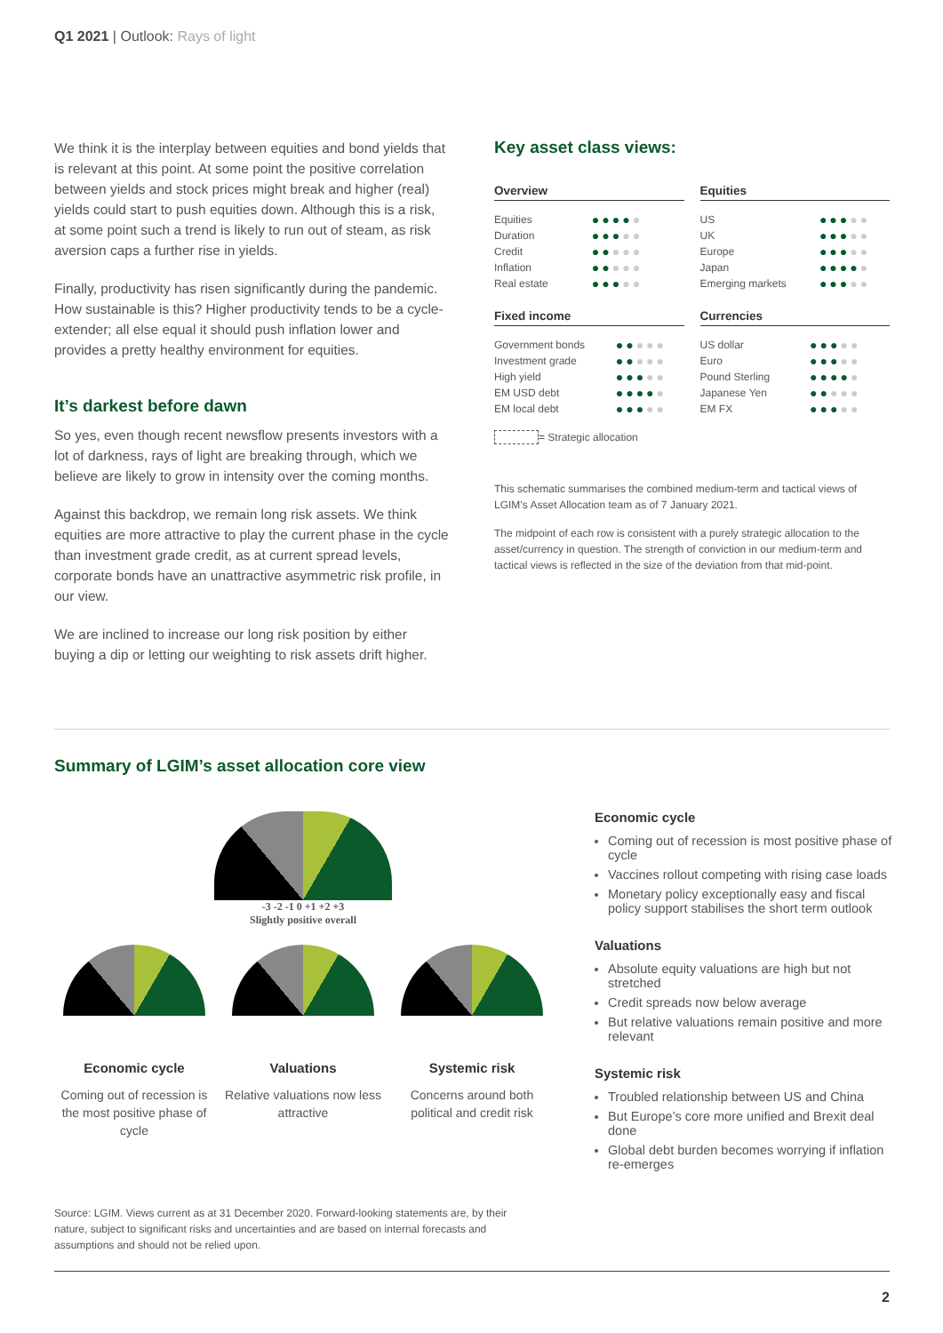Q1 2021 | Outlook: Rays of light
We think it is the interplay between equities and bond yields that is relevant at this point. At some point the positive correlation between yields and stock prices might break and higher (real) yields could start to push equities down. Although this is a risk, at some point such a trend is likely to run out of steam, as risk aversion caps a further rise in yields.
Finally, productivity has risen significantly during the pandemic. How sustainable is this? Higher productivity tends to be a cycle-extender; all else equal it should push inflation lower and provides a pretty healthy environment for equities.
It’s darkest before dawn
So yes, even though recent newsflow presents investors with a lot of darkness, rays of light are breaking through, which we believe are likely to grow in intensity over the coming months.
Against this backdrop, we remain long risk assets. We think equities are more attractive to play the current phase in the cycle than investment grade credit, as at current spread levels, corporate bonds have an unattractive asymmetric risk profile, in our view.
We are inclined to increase our long risk position by either buying a dip or letting our weighting to risk assets drift higher.
Key asset class views:
Overview
| Equities | ●●●● ● |
| Duration | ●●● ●● |
| Credit | ●● ●●● |
| Inflation | ●● ●●● |
| Real estate | ●●● ●● |
Equities
| US | ●●● ●● |
| UK | ●●● ●● |
| Europe | ●●● ●● |
| Japan | ●●●● ● |
| Emerging markets | ●●● ●● |
Fixed income
| Government bonds | ●● ●●● |
| Investment grade | ●● ●●● |
| High yield | ●●● ●● |
| EM USD debt | ●●●● ● |
| EM local debt | ●●● ●● |
Currencies
| US dollar | ●●● ●● |
| Euro | ●●● ●● |
| Pound Sterling | ●●●● ● |
| Japanese Yen | ●● ●●● |
| EM FX | ●●● ●● |
= Strategic allocation
This schematic summarises the combined medium-term and tactical views of LGIM’s Asset Allocation team as of 7 January 2021.
The midpoint of each row is consistent with a purely strategic allocation to the asset/currency in question. The strength of conviction in our medium-term and tactical views is reflected in the size of the deviation from that mid-point.
Summary of LGIM’s asset allocation core view
-3 -2 -1 0 +1 +2 +3
Slightly positive overall
Economic cycle
Coming out of recession is the most positive phase of cycle
Valuations
Relative valuations now less attractive
Systemic risk
Concerns around both political and credit risk
Economic cycle
Coming out of recession is most positive phase of cycle
Vaccines rollout competing with rising case loads
Monetary policy exceptionally easy and fiscal policy support stabilises the short term outlook
Valuations
Absolute equity valuations are high but not stretched
Credit spreads now below average
But relative valuations remain positive and more relevant
Systemic risk
Troubled relationship between US and China
But Europe’s core more unified and Brexit deal done
Global debt burden becomes worrying if inflation re-emerges
Source: LGIM. Views current as at 31 December 2020. Forward-looking statements are, by their nature, subject to significant risks and uncertainties and are based on internal forecasts and assumptions and should not be relied upon.
2